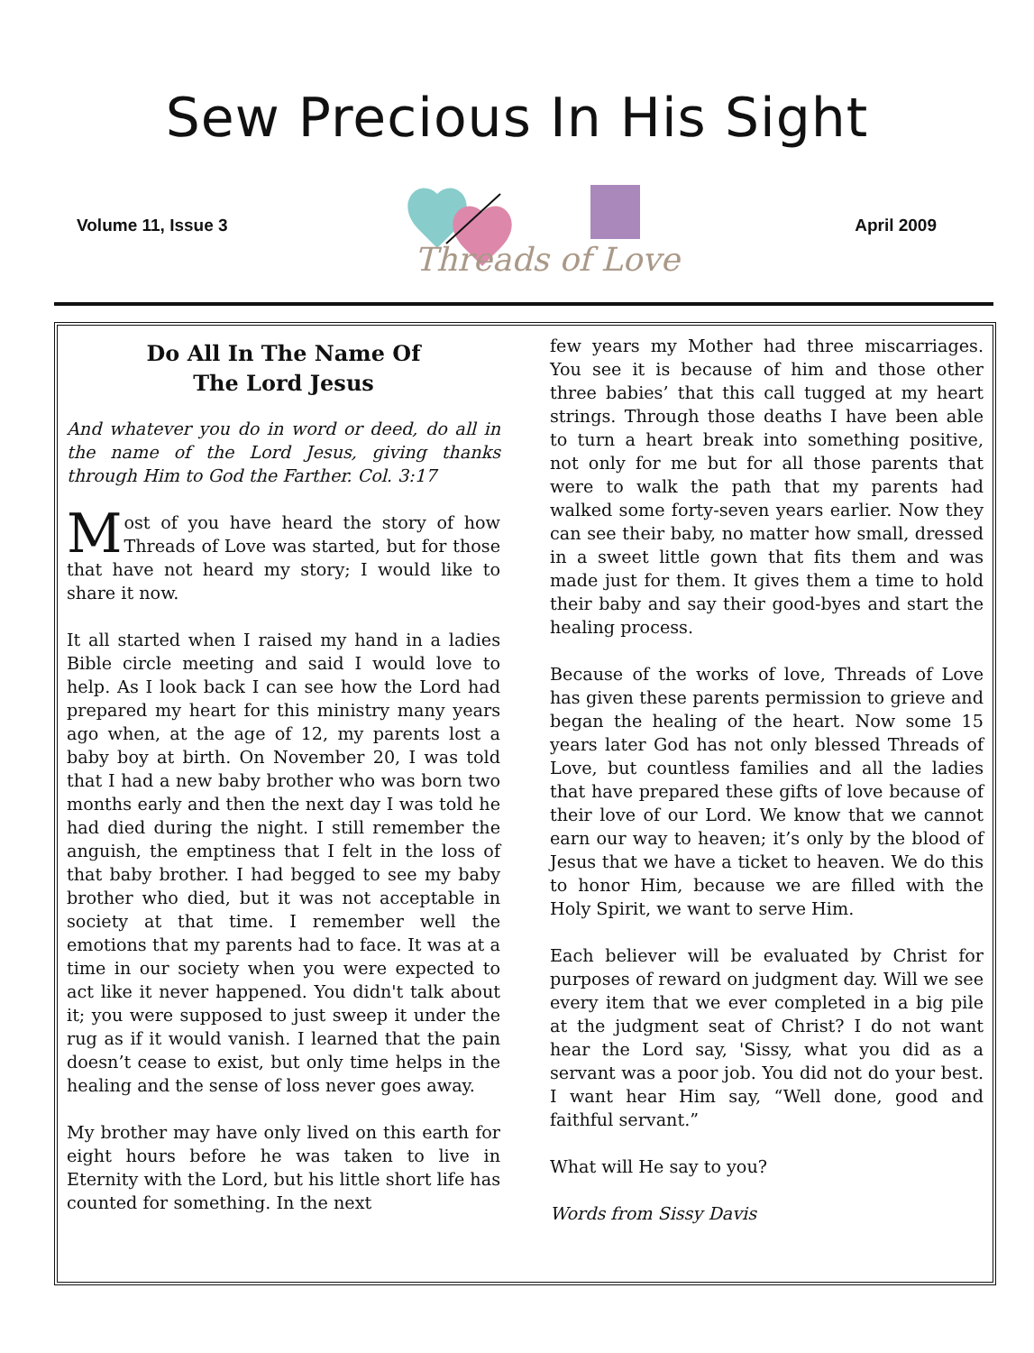Sew Precious In His Sight
Volume 11, Issue 3
Threads of Love
April 2009
Do All In The Name Of
The Lord Jesus
And whatever you do in word or deed, do all in the name of the Lord Jesus, giving thanks through Him to God the Farther. Col. 3:17
Most of you have heard the story of how Threads of Love was started, but for those that have not heard my story; I would like to share it now.
It all started when I raised my hand in a ladies Bible circle meeting and said I would love to help. As I look back I can see how the Lord had prepared my heart for this ministry many years ago when, at the age of 12, my parents lost a baby boy at birth. On November 20, I was told that I had a new baby brother who was born two months early and then the next day I was told he had died during the night. I still remember the anguish, the emptiness that I felt in the loss of that baby brother. I had begged to see my baby brother who died, but it was not acceptable in society at that time. I remember well the emotions that my parents had to face. It was at a time in our society when you were expected to act like it never happened. You didn't talk about it; you were supposed to just sweep it under the rug as if it would vanish. I learned that the pain doesn’t cease to exist, but only time helps in the healing and the sense of loss never goes away.
My brother may have only lived on this earth for eight hours before he was taken to live in Eternity with the Lord, but his little short life has counted for something. In the next
few years my Mother had three miscarriages. You see it is because of him and those other three babies’ that this call tugged at my heart strings. Through those deaths I have been able to turn a heart break into something positive, not only for me but for all those parents that were to walk the path that my parents had walked some forty-seven years earlier. Now they can see their baby, no matter how small, dressed in a sweet little gown that fits them and was made just for them. It gives them a time to hold their baby and say their good-byes and start the healing process.
Because of the works of love, Threads of Love has given these parents permission to grieve and began the healing of the heart. Now some 15 years later God has not only blessed Threads of Love, but countless families and all the ladies that have prepared these gifts of love because of their love of our Lord. We know that we cannot earn our way to heaven; it’s only by the blood of Jesus that we have a ticket to heaven. We do this to honor Him, because we are filled with the Holy Spirit, we want to serve Him.
Each believer will be evaluated by Christ for purposes of reward on judgment day. Will we see every item that we ever completed in a big pile at the judgment seat of Christ? I do not want hear the Lord say, 'Sissy, what you did as a servant was a poor job. You did not do your best. I want hear Him say, “Well done, good and faithful servant.”
What will He say to you?
Words from Sissy Davis